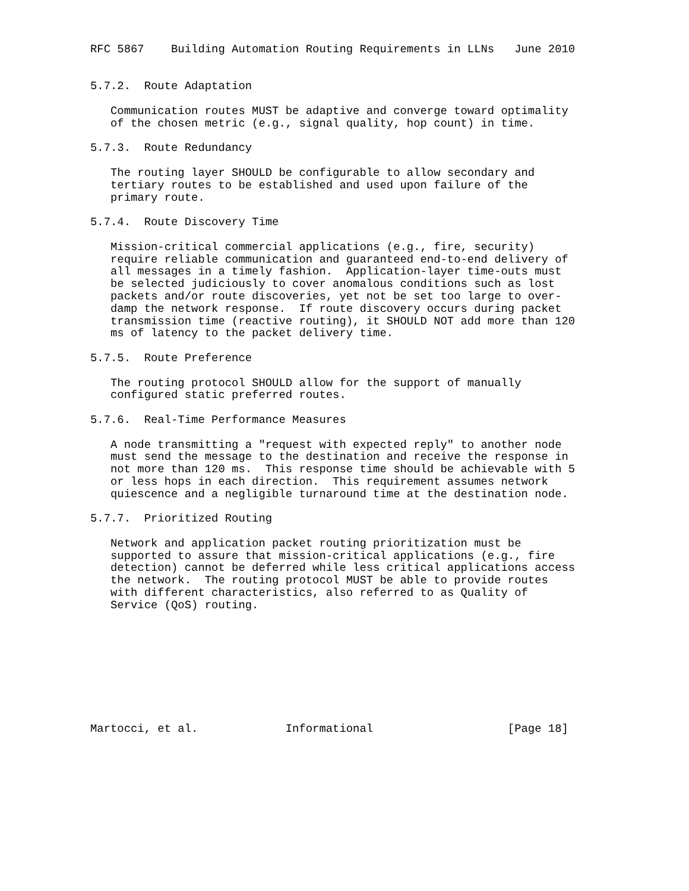RFC 5867    Building Automation Routing Requirements in LLNs   June 2010


5.7.2.  Route Adaptation

   Communication routes MUST be adaptive and converge toward optimality
   of the chosen metric (e.g., signal quality, hop count) in time.

5.7.3.  Route Redundancy

   The routing layer SHOULD be configurable to allow secondary and
   tertiary routes to be established and used upon failure of the
   primary route.

5.7.4.  Route Discovery Time

   Mission-critical commercial applications (e.g., fire, security)
   require reliable communication and guaranteed end-to-end delivery of
   all messages in a timely fashion.  Application-layer time-outs must
   be selected judiciously to cover anomalous conditions such as lost
   packets and/or route discoveries, yet not be set too large to over-
   damp the network response.  If route discovery occurs during packet
   transmission time (reactive routing), it SHOULD NOT add more than 120
   ms of latency to the packet delivery time.

5.7.5.  Route Preference

   The routing protocol SHOULD allow for the support of manually
   configured static preferred routes.

5.7.6.  Real-Time Performance Measures

   A node transmitting a "request with expected reply" to another node
   must send the message to the destination and receive the response in
   not more than 120 ms.  This response time should be achievable with 5
   or less hops in each direction.  This requirement assumes network
   quiescence and a negligible turnaround time at the destination node.

5.7.7.  Prioritized Routing

   Network and application packet routing prioritization must be
   supported to assure that mission-critical applications (e.g., fire
   detection) cannot be deferred while less critical applications access
   the network.  The routing protocol MUST be able to provide routes
   with different characteristics, also referred to as Quality of
   Service (QoS) routing.









Martocci, et al.             Informational                    [Page 18]